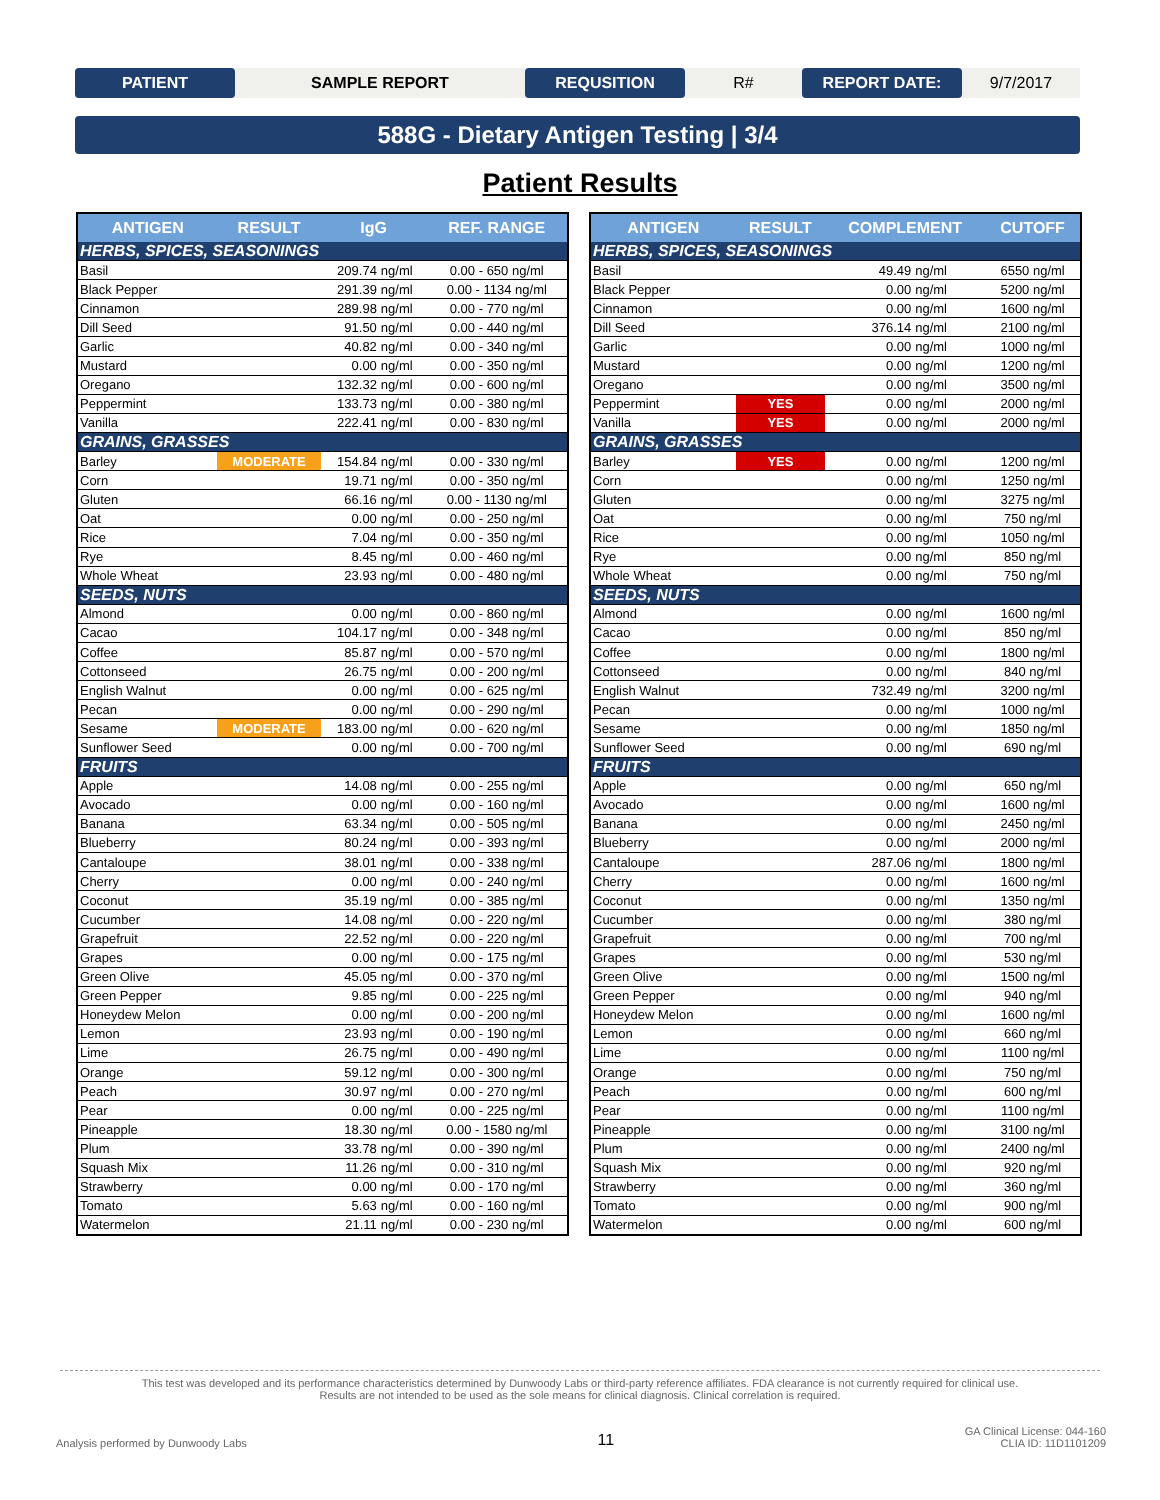PATIENT SAMPLE REPORT REQUSITION R# REPORT DATE: 9/7/2017
588G - Dietary Antigen Testing | 3/4
Patient Results
| ANTIGEN | RESULT | IgG | | REF. RANGE |
| --- | --- | --- | --- | --- |
| HERBS, SPICES, SEASONINGS | | | | |
| Basil | | 209.74 | ng/ml | 0.00 - 650 ng/ml |
| Black Pepper | | 291.39 | ng/ml | 0.00 - 1134 ng/ml |
| Cinnamon | | 289.98 | ng/ml | 0.00 - 770 ng/ml |
| Dill Seed | | 91.50 | ng/ml | 0.00 - 440 ng/ml |
| Garlic | | 40.82 | ng/ml | 0.00 - 340 ng/ml |
| Mustard | | 0.00 | ng/ml | 0.00 - 350 ng/ml |
| Oregano | | 132.32 | ng/ml | 0.00 - 600 ng/ml |
| Peppermint | | 133.73 | ng/ml | 0.00 - 380 ng/ml |
| Vanilla | | 222.41 | ng/ml | 0.00 - 830 ng/ml |
| GRAINS, GRASSES | | | | |
| Barley | MODERATE | 154.84 | ng/ml | 0.00 - 330 ng/ml |
| Corn | | 19.71 | ng/ml | 0.00 - 350 ng/ml |
| Gluten | | 66.16 | ng/ml | 0.00 - 1130 ng/ml |
| Oat | | 0.00 | ng/ml | 0.00 - 250 ng/ml |
| Rice | | 7.04 | ng/ml | 0.00 - 350 ng/ml |
| Rye | | 8.45 | ng/ml | 0.00 - 460 ng/ml |
| Whole Wheat | | 23.93 | ng/ml | 0.00 - 480 ng/ml |
| SEEDS, NUTS | | | | |
| Almond | | 0.00 | ng/ml | 0.00 - 860 ng/ml |
| Cacao | | 104.17 | ng/ml | 0.00 - 348 ng/ml |
| Coffee | | 85.87 | ng/ml | 0.00 - 570 ng/ml |
| Cottonseed | | 26.75 | ng/ml | 0.00 - 200 ng/ml |
| English Walnut | | 0.00 | ng/ml | 0.00 - 625 ng/ml |
| Pecan | | 0.00 | ng/ml | 0.00 - 290 ng/ml |
| Sesame | MODERATE | 183.00 | ng/ml | 0.00 - 620 ng/ml |
| Sunflower Seed | | 0.00 | ng/ml | 0.00 - 700 ng/ml |
| FRUITS | | | | |
| Apple | | 14.08 | ng/ml | 0.00 - 255 ng/ml |
| Avocado | | 0.00 | ng/ml | 0.00 - 160 ng/ml |
| Banana | | 63.34 | ng/ml | 0.00 - 505 ng/ml |
| Blueberry | | 80.24 | ng/ml | 0.00 - 393 ng/ml |
| Cantaloupe | | 38.01 | ng/ml | 0.00 - 338 ng/ml |
| Cherry | | 0.00 | ng/ml | 0.00 - 240 ng/ml |
| Coconut | | 35.19 | ng/ml | 0.00 - 385 ng/ml |
| Cucumber | | 14.08 | ng/ml | 0.00 - 220 ng/ml |
| Grapefruit | | 22.52 | ng/ml | 0.00 - 220 ng/ml |
| Grapes | | 0.00 | ng/ml | 0.00 - 175 ng/ml |
| Green Olive | | 45.05 | ng/ml | 0.00 - 370 ng/ml |
| Green Pepper | | 9.85 | ng/ml | 0.00 - 225 ng/ml |
| Honeydew Melon | | 0.00 | ng/ml | 0.00 - 200 ng/ml |
| Lemon | | 23.93 | ng/ml | 0.00 - 190 ng/ml |
| Lime | | 26.75 | ng/ml | 0.00 - 490 ng/ml |
| Orange | | 59.12 | ng/ml | 0.00 - 300 ng/ml |
| Peach | | 30.97 | ng/ml | 0.00 - 270 ng/ml |
| Pear | | 0.00 | ng/ml | 0.00 - 225 ng/ml |
| Pineapple | | 18.30 | ng/ml | 0.00 - 1580 ng/ml |
| Plum | | 33.78 | ng/ml | 0.00 - 390 ng/ml |
| Squash Mix | | 11.26 | ng/ml | 0.00 - 310 ng/ml |
| Strawberry | | 0.00 | ng/ml | 0.00 - 170 ng/ml |
| Tomato | | 5.63 | ng/ml | 0.00 - 160 ng/ml |
| Watermelon | | 21.11 | ng/ml | 0.00 - 230 ng/ml |
| ANTIGEN | RESULT | COMPLEMENT | | CUTOFF |
| --- | --- | --- | --- | --- |
| HERBS, SPICES, SEASONINGS | | | | |
| Basil | | 49.49 | ng/ml | 6550 ng/ml |
| Black Pepper | | 0.00 | ng/ml | 5200 ng/ml |
| Cinnamon | | 0.00 | ng/ml | 1600 ng/ml |
| Dill Seed | | 376.14 | ng/ml | 2100 ng/ml |
| Garlic | | 0.00 | ng/ml | 1000 ng/ml |
| Mustard | | 0.00 | ng/ml | 1200 ng/ml |
| Oregano | | 0.00 | ng/ml | 3500 ng/ml |
| Peppermint | YES | 0.00 | ng/ml | 2000 ng/ml |
| Vanilla | YES | 0.00 | ng/ml | 2000 ng/ml |
| GRAINS, GRASSES | | | | |
| Barley | YES | 0.00 | ng/ml | 1200 ng/ml |
| Corn | | 0.00 | ng/ml | 1250 ng/ml |
| Gluten | | 0.00 | ng/ml | 3275 ng/ml |
| Oat | | 0.00 | ng/ml | 750 ng/ml |
| Rice | | 0.00 | ng/ml | 1050 ng/ml |
| Rye | | 0.00 | ng/ml | 850 ng/ml |
| Whole Wheat | | 0.00 | ng/ml | 750 ng/ml |
| SEEDS, NUTS | | | | |
| Almond | | 0.00 | ng/ml | 1600 ng/ml |
| Cacao | | 0.00 | ng/ml | 850 ng/ml |
| Coffee | | 0.00 | ng/ml | 1800 ng/ml |
| Cottonseed | | 0.00 | ng/ml | 840 ng/ml |
| English Walnut | | 732.49 | ng/ml | 3200 ng/ml |
| Pecan | | 0.00 | ng/ml | 1000 ng/ml |
| Sesame | | 0.00 | ng/ml | 1850 ng/ml |
| Sunflower Seed | | 0.00 | ng/ml | 690 ng/ml |
| FRUITS | | | | |
| Apple | | 0.00 | ng/ml | 650 ng/ml |
| Avocado | | 0.00 | ng/ml | 1600 ng/ml |
| Banana | | 0.00 | ng/ml | 2450 ng/ml |
| Blueberry | | 0.00 | ng/ml | 2000 ng/ml |
| Cantaloupe | | 287.06 | ng/ml | 1800 ng/ml |
| Cherry | | 0.00 | ng/ml | 1600 ng/ml |
| Coconut | | 0.00 | ng/ml | 1350 ng/ml |
| Cucumber | | 0.00 | ng/ml | 380 ng/ml |
| Grapefruit | | 0.00 | ng/ml | 700 ng/ml |
| Grapes | | 0.00 | ng/ml | 530 ng/ml |
| Green Olive | | 0.00 | ng/ml | 1500 ng/ml |
| Green Pepper | | 0.00 | ng/ml | 940 ng/ml |
| Honeydew Melon | | 0.00 | ng/ml | 1600 ng/ml |
| Lemon | | 0.00 | ng/ml | 660 ng/ml |
| Lime | | 0.00 | ng/ml | 1100 ng/ml |
| Orange | | 0.00 | ng/ml | 750 ng/ml |
| Peach | | 0.00 | ng/ml | 600 ng/ml |
| Pear | | 0.00 | ng/ml | 1100 ng/ml |
| Pineapple | | 0.00 | ng/ml | 3100 ng/ml |
| Plum | | 0.00 | ng/ml | 2400 ng/ml |
| Squash Mix | | 0.00 | ng/ml | 920 ng/ml |
| Strawberry | | 0.00 | ng/ml | 360 ng/ml |
| Tomato | | 0.00 | ng/ml | 900 ng/ml |
| Watermelon | | 0.00 | ng/ml | 600 ng/ml |
This test was developed and its performance characteristics determined by Dunwoody Labs or third-party reference affiliates. FDA clearance is not currently required for clinical use.
Results are not intended to be used as the sole means for clinical diagnosis. Clinical correlation is required.
Analysis performed by Dunwoody Labs 11 GA Clinical License: 044-160
CLIA ID: 11D1101209